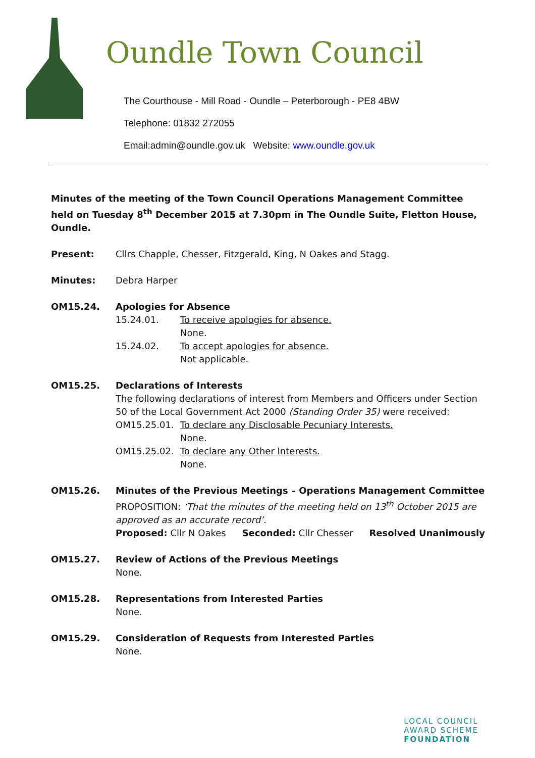Oundle Town Council
The Courthouse - Mill Road - Oundle – Peterborough - PE8 4BW
Telephone: 01832 272055
Email:admin@oundle.gov.uk Website: www.oundle.gov.uk
Minutes of the meeting of the Town Council Operations Management Committee held on Tuesday 8<sup>th</sup> December 2015 at 7.30pm in The Oundle Suite, Fletton House, Oundle.
Present: Cllrs Chapple, Chesser, Fitzgerald, King, N Oakes and Stagg.
Minutes: Debra Harper
OM15.24. Apologies for Absence
15.24.01. To receive apologies for absence.
None.
15.24.02. To accept apologies for absence.
Not applicable.
OM15.25. Declarations of Interests
The following declarations of interest from Members and Officers under Section 50 of the Local Government Act 2000 (Standing Order 35) were received:
OM15.25.01. To declare any Disclosable Pecuniary Interests.
None.
OM15.25.02. To declare any Other Interests.
None.
OM15.26. Minutes of the Previous Meetings – Operations Management Committee
PROPOSITION: ‘That the minutes of the meeting held on 13<sup>th</sup> October 2015 are approved as an accurate record’.
Proposed: Cllr N Oakes Seconded: Cllr Chesser Resolved Unanimously
OM15.27. Review of Actions of the Previous Meetings
None.
OM15.28. Representations from Interested Parties
None.
OM15.29. Consideration of Requests from Interested Parties
None.
LOCAL COUNCIL
AWARD SCHEME
FOUNDATION